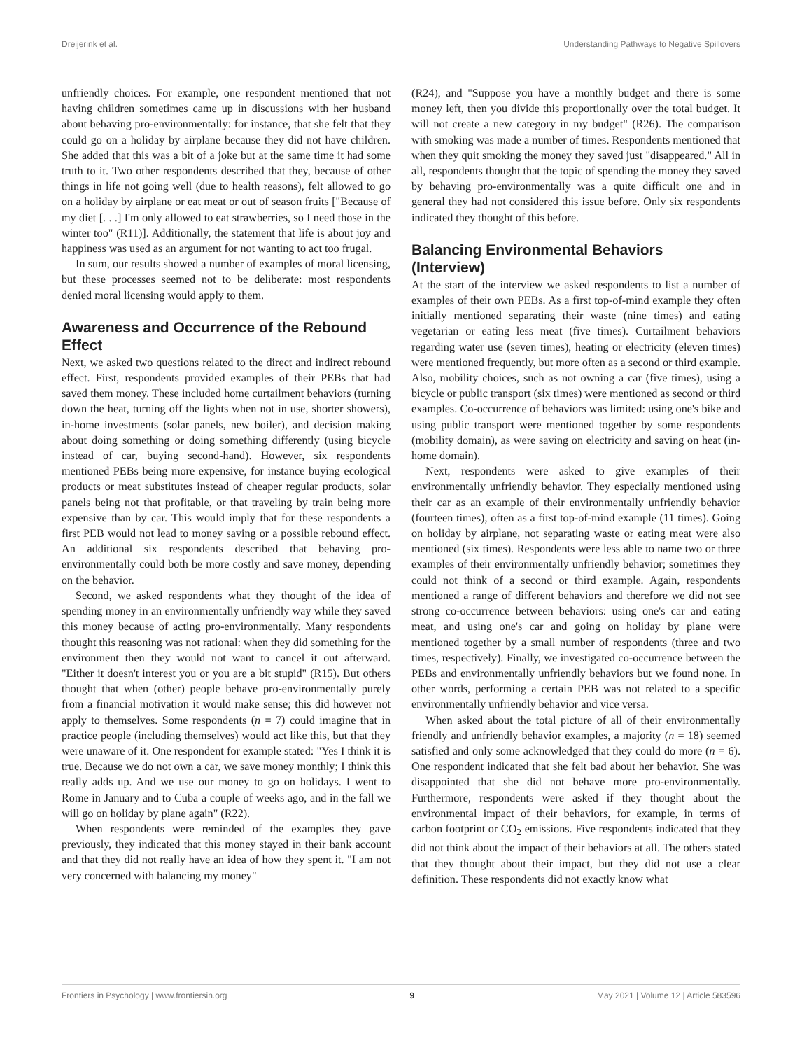Dreijerink et al. Understanding Pathways to Negative Spillovers
unfriendly choices. For example, one respondent mentioned that not having children sometimes came up in discussions with her husband about behaving pro-environmentally: for instance, that she felt that they could go on a holiday by airplane because they did not have children. She added that this was a bit of a joke but at the same time it had some truth to it. Two other respondents described that they, because of other things in life not going well (due to health reasons), felt allowed to go on a holiday by airplane or eat meat or out of season fruits ["Because of my diet [. . .] I'm only allowed to eat strawberries, so I need those in the winter too" (R11)]. Additionally, the statement that life is about joy and happiness was used as an argument for not wanting to act too frugal.
In sum, our results showed a number of examples of moral licensing, but these processes seemed not to be deliberate: most respondents denied moral licensing would apply to them.
Awareness and Occurrence of the Rebound Effect
Next, we asked two questions related to the direct and indirect rebound effect. First, respondents provided examples of their PEBs that had saved them money. These included home curtailment behaviors (turning down the heat, turning off the lights when not in use, shorter showers), in-home investments (solar panels, new boiler), and decision making about doing something or doing something differently (using bicycle instead of car, buying second-hand). However, six respondents mentioned PEBs being more expensive, for instance buying ecological products or meat substitutes instead of cheaper regular products, solar panels being not that profitable, or that traveling by train being more expensive than by car. This would imply that for these respondents a first PEB would not lead to money saving or a possible rebound effect. An additional six respondents described that behaving pro-environmentally could both be more costly and save money, depending on the behavior.
Second, we asked respondents what they thought of the idea of spending money in an environmentally unfriendly way while they saved this money because of acting pro-environmentally. Many respondents thought this reasoning was not rational: when they did something for the environment then they would not want to cancel it out afterward. "Either it doesn't interest you or you are a bit stupid" (R15). But others thought that when (other) people behave pro-environmentally purely from a financial motivation it would make sense; this did however not apply to themselves. Some respondents (n = 7) could imagine that in practice people (including themselves) would act like this, but that they were unaware of it. One respondent for example stated: "Yes I think it is true. Because we do not own a car, we save money monthly; I think this really adds up. And we use our money to go on holidays. I went to Rome in January and to Cuba a couple of weeks ago, and in the fall we will go on holiday by plane again" (R22).
When respondents were reminded of the examples they gave previously, they indicated that this money stayed in their bank account and that they did not really have an idea of how they spent it. "I am not very concerned with balancing my money"
(R24), and "Suppose you have a monthly budget and there is some money left, then you divide this proportionally over the total budget. It will not create a new category in my budget" (R26). The comparison with smoking was made a number of times. Respondents mentioned that when they quit smoking the money they saved just "disappeared." All in all, respondents thought that the topic of spending the money they saved by behaving pro-environmentally was a quite difficult one and in general they had not considered this issue before. Only six respondents indicated they thought of this before.
Balancing Environmental Behaviors (Interview)
At the start of the interview we asked respondents to list a number of examples of their own PEBs. As a first top-of-mind example they often initially mentioned separating their waste (nine times) and eating vegetarian or eating less meat (five times). Curtailment behaviors regarding water use (seven times), heating or electricity (eleven times) were mentioned frequently, but more often as a second or third example. Also, mobility choices, such as not owning a car (five times), using a bicycle or public transport (six times) were mentioned as second or third examples. Co-occurrence of behaviors was limited: using one's bike and using public transport were mentioned together by some respondents (mobility domain), as were saving on electricity and saving on heat (in-home domain).
Next, respondents were asked to give examples of their environmentally unfriendly behavior. They especially mentioned using their car as an example of their environmentally unfriendly behavior (fourteen times), often as a first top-of-mind example (11 times). Going on holiday by airplane, not separating waste or eating meat were also mentioned (six times). Respondents were less able to name two or three examples of their environmentally unfriendly behavior; sometimes they could not think of a second or third example. Again, respondents mentioned a range of different behaviors and therefore we did not see strong co-occurrence between behaviors: using one's car and eating meat, and using one's car and going on holiday by plane were mentioned together by a small number of respondents (three and two times, respectively). Finally, we investigated co-occurrence between the PEBs and environmentally unfriendly behaviors but we found none. In other words, performing a certain PEB was not related to a specific environmentally unfriendly behavior and vice versa.
When asked about the total picture of all of their environmentally friendly and unfriendly behavior examples, a majority (n = 18) seemed satisfied and only some acknowledged that they could do more (n = 6). One respondent indicated that she felt bad about her behavior. She was disappointed that she did not behave more pro-environmentally. Furthermore, respondents were asked if they thought about the environmental impact of their behaviors, for example, in terms of carbon footprint or CO<sub>2</sub> emissions. Five respondents indicated that they did not think about the impact of their behaviors at all. The others stated that they thought about their impact, but they did not use a clear definition. These respondents did not exactly know what
Frontiers in Psychology | www.frontiersin.org 9 May 2021 | Volume 12 | Article 583596